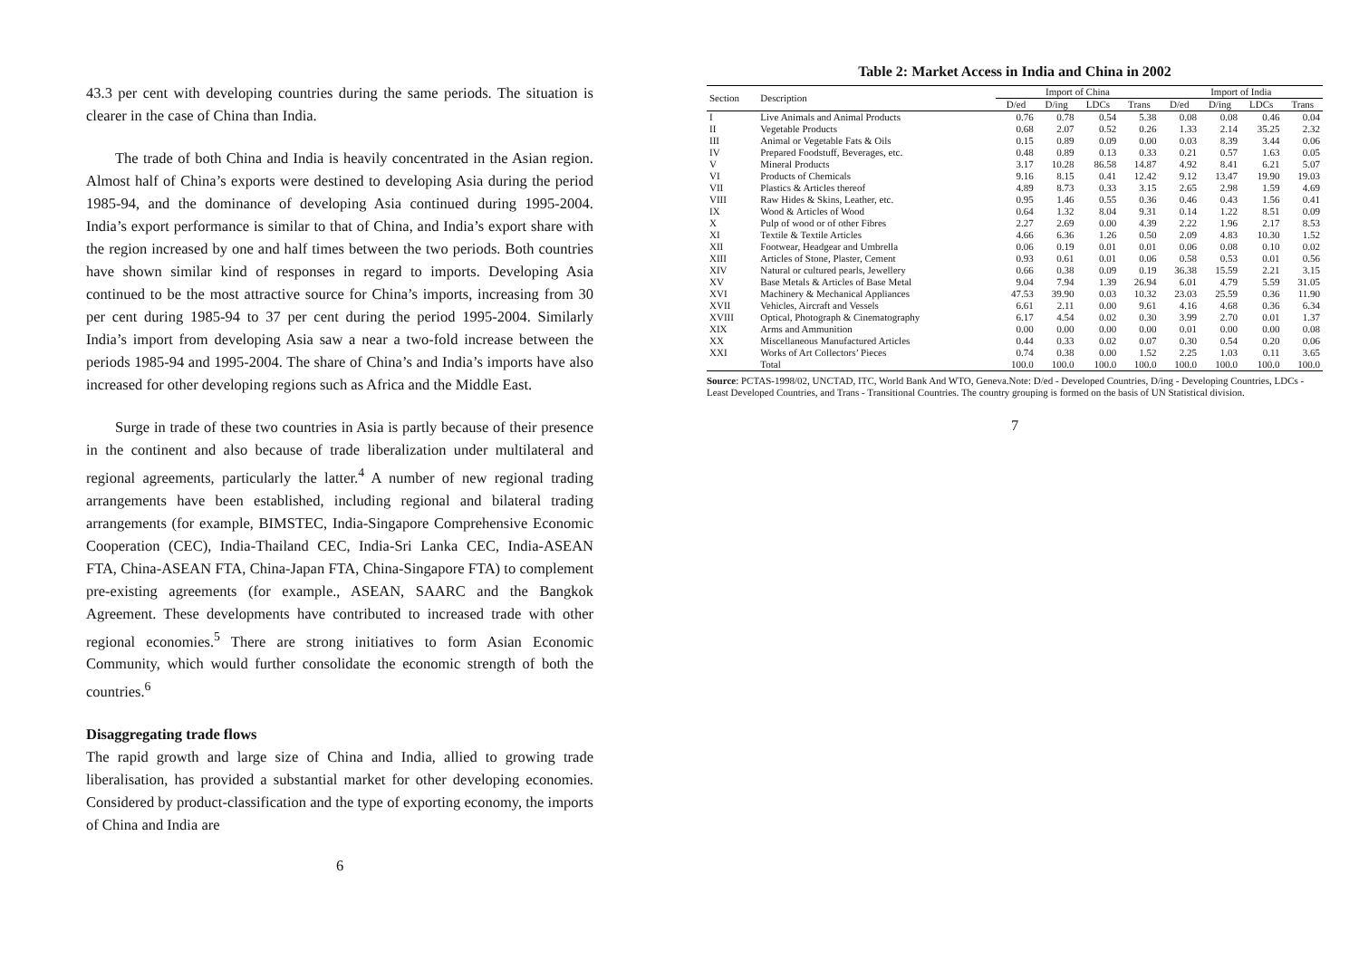43.3 per cent with developing countries during the same periods. The situation is clearer in the case of China than India.
The trade of both China and India is heavily concentrated in the Asian region. Almost half of China’s exports were destined to developing Asia during the period 1985-94, and the dominance of developing Asia continued during 1995-2004. India’s export performance is similar to that of China, and India’s export share with the region increased by one and half times between the two periods. Both countries have shown similar kind of responses in regard to imports. Developing Asia continued to be the most attractive source for China’s imports, increasing from 30 per cent during 1985-94 to 37 per cent during the period 1995-2004. Similarly India’s import from developing Asia saw a near a two-fold increase between the periods 1985-94 and 1995-2004. The share of China’s and India’s imports have also increased for other developing regions such as Africa and the Middle East.
Surge in trade of these two countries in Asia is partly because of their presence in the continent and also because of trade liberalization under multilateral and regional agreements, particularly the latter.<sup>4</sup> A number of new regional trading arrangements have been established, including regional and bilateral trading arrangements (for example, BIMSTEC, India-Singapore Comprehensive Economic Cooperation (CEC), India-Thailand CEC, India-Sri Lanka CEC, India-ASEAN FTA, China-ASEAN FTA, China-Japan FTA, China-Singapore FTA) to complement pre-existing agreements (for example., ASEAN, SAARC and the Bangkok Agreement. These developments have contributed to increased trade with other regional economies.<sup>5</sup> There are strong initiatives to form Asian Economic Community, which would further consolidate the economic strength of both the countries.<sup>6</sup>
Disaggregating trade flows
The rapid growth and large size of China and India, allied to growing trade liberalisation, has provided a substantial market for other developing economies. Considered by product-classification and the type of exporting economy, the imports of China and India are
6
Table 2: Market Access in India and China in 2002
| Section | Description | Import of China | | | | Import of India | | | |
| --- | --- | --- | --- | --- | --- | --- | --- | --- | --- |
| | | D/ed | D/ing | LDCs | Trans | D/ed | D/ing | LDCs | Trans |
| I | Live Animals and Animal Products | 0.76 | 0.78 | 0.54 | 5.38 | 0.08 | 0.08 | 0.46 | 0.04 |
| II | Vegetable Products | 0.68 | 2.07 | 0.52 | 0.26 | 1.33 | 2.14 | 35.25 | 2.32 |
| III | Animal or Vegetable Fats & Oils | 0.15 | 0.89 | 0.09 | 0.00 | 0.03 | 8.39 | 3.44 | 0.06 |
| IV | Prepared Foodstuff, Beverages, etc. | 0.48 | 0.89 | 0.13 | 0.33 | 0.21 | 0.57 | 1.63 | 0.05 |
| V | Mineral Products | 3.17 | 10.28 | 86.58 | 14.87 | 4.92 | 8.41 | 6.21 | 5.07 |
| VI | Products of Chemicals | 9.16 | 8.15 | 0.41 | 12.42 | 9.12 | 13.47 | 19.90 | 19.03 |
| VII | Plastics & Articles thereof | 4.89 | 8.73 | 0.33 | 3.15 | 2.65 | 2.98 | 1.59 | 4.69 |
| VIII | Raw Hides & Skins, Leather, etc. | 0.95 | 1.46 | 0.55 | 0.36 | 0.46 | 0.43 | 1.56 | 0.41 |
| IX | Wood & Articles of Wood | 0.64 | 1.32 | 8.04 | 9.31 | 0.14 | 1.22 | 8.51 | 0.09 |
| X | Pulp of wood or of other Fibres | 2.27 | 2.69 | 0.00 | 4.39 | 2.22 | 1.96 | 2.17 | 8.53 |
| XI | Textile & Textile Articles | 4.66 | 6.36 | 1.26 | 0.50 | 2.09 | 4.83 | 10.30 | 1.52 |
| XII | Footwear, Headgear and Umbrella | 0.06 | 0.19 | 0.01 | 0.01 | 0.06 | 0.08 | 0.10 | 0.02 |
| XIII | Articles of Stone, Plaster, Cement | 0.93 | 0.61 | 0.01 | 0.06 | 0.58 | 0.53 | 0.01 | 0.56 |
| XIV | Natural or cultured pearls, Jewellery | 0.66 | 0.38 | 0.09 | 0.19 | 36.38 | 15.59 | 2.21 | 3.15 |
| XV | Base Metals & Articles of Base Metal | 9.04 | 7.94 | 1.39 | 26.94 | 6.01 | 4.79 | 5.59 | 31.05 |
| XVI | Machinery & Mechanical Appliances | 47.53 | 39.90 | 0.03 | 10.32 | 23.03 | 25.59 | 0.36 | 11.90 |
| XVII | Vehicles, Aircraft and Vessels | 6.61 | 2.11 | 0.00 | 9.61 | 4.16 | 4.68 | 0.36 | 6.34 |
| XVIII | Optical, Photograph & Cinematography | 6.17 | 4.54 | 0.02 | 0.30 | 3.99 | 2.70 | 0.01 | 1.37 |
| XIX | Arms and Ammunition | 0.00 | 0.00 | 0.00 | 0.00 | 0.01 | 0.00 | 0.00 | 0.08 |
| XX | Miscellaneous Manufactured Articles | 0.44 | 0.33 | 0.02 | 0.07 | 0.30 | 0.54 | 0.20 | 0.06 |
| XXI | Works of Art Collectors’ Pieces | 0.74 | 0.38 | 0.00 | 1.52 | 2.25 | 1.03 | 0.11 | 3.65 |
| | Total | 100.0 | 100.0 | 100.0 | 100.0 | 100.0 | 100.0 | 100.0 | 100.0 |
Source: PCTAS-1998/02, UNCTAD, ITC, World Bank And WTO, Geneva.Note: D/ed - Developed Countries, D/ing - Developing Countries, LDCs - Least Developed Countries, and Trans - Transitional Countries. The country grouping is formed on the basis of UN Statistical division.
7